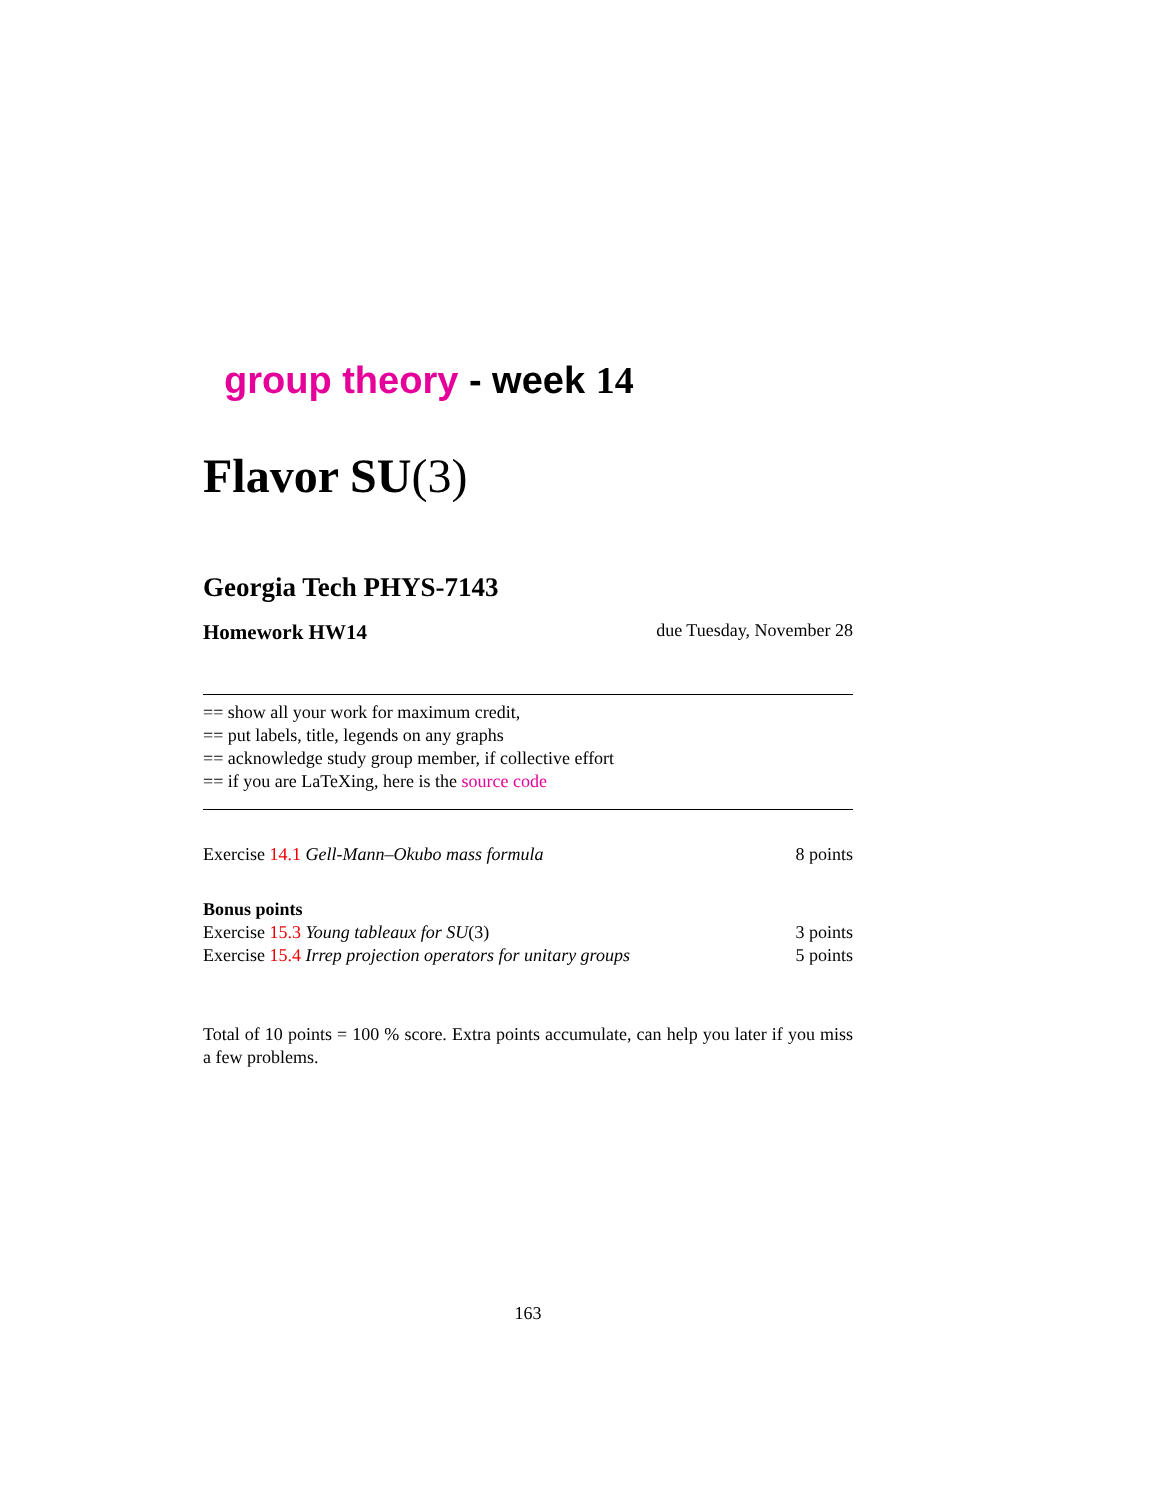group theory - week 14
Flavor SU(3)
Georgia Tech PHYS-7143
Homework HW14 due Tuesday, November 28
== show all your work for maximum credit,
== put labels, title, legends on any graphs
== acknowledge study group member, if collective effort
== if you are LaTeXing, here is the source code
Exercise 14.1 Gell-Mann–Okubo mass formula 8 points
Bonus points
Exercise 15.3 Young tableaux for SU(3) 3 points
Exercise 15.4 Irrep projection operators for unitary groups 5 points
Total of 10 points = 100 % score. Extra points accumulate, can help you later if you miss a few problems.
163